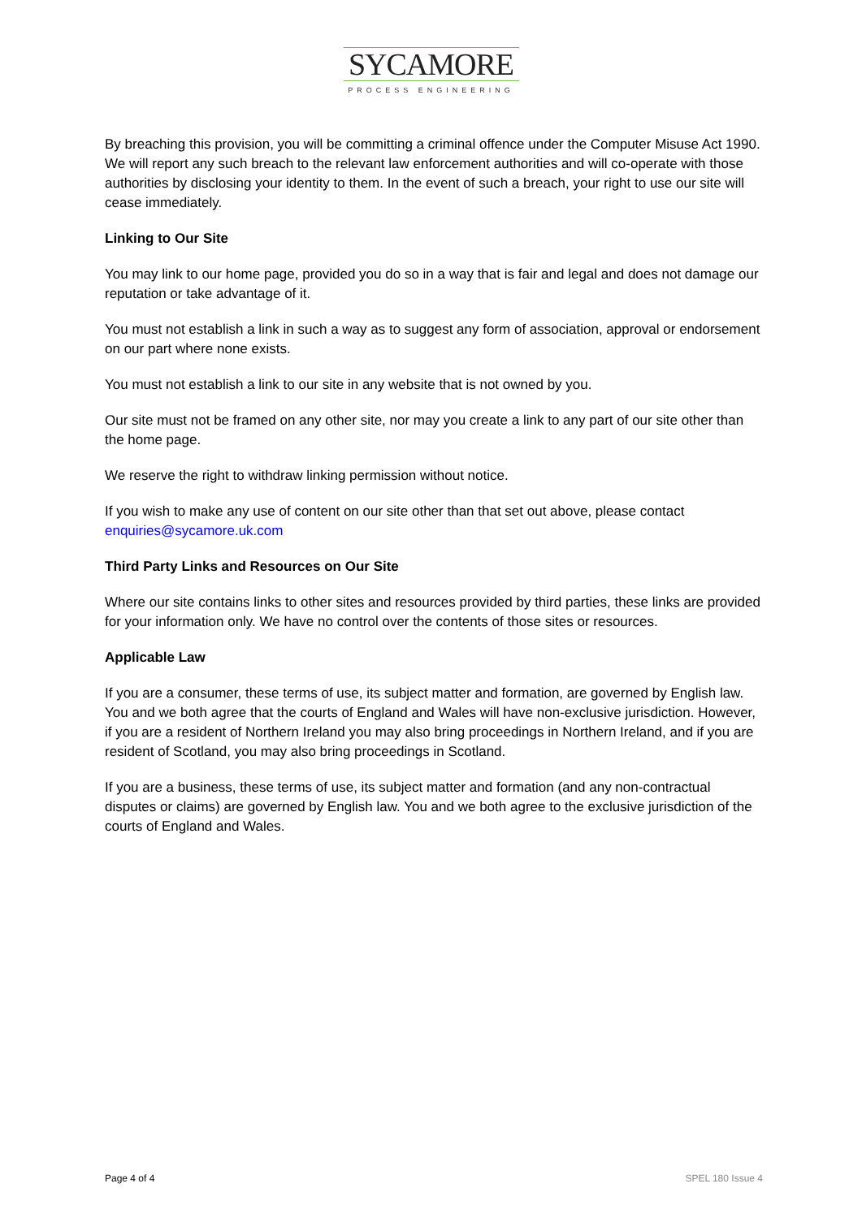SYCAMORE
PROCESS ENGINEERING
By breaching this provision, you will be committing a criminal offence under the Computer Misuse Act 1990. We will report any such breach to the relevant law enforcement authorities and will co-operate with those authorities by disclosing your identity to them. In the event of such a breach, your right to use our site will cease immediately.
Linking to Our Site
You may link to our home page, provided you do so in a way that is fair and legal and does not damage our reputation or take advantage of it.
You must not establish a link in such a way as to suggest any form of association, approval or endorsement on our part where none exists.
You must not establish a link to our site in any website that is not owned by you.
Our site must not be framed on any other site, nor may you create a link to any part of our site other than the home page.
We reserve the right to withdraw linking permission without notice.
If you wish to make any use of content on our site other than that set out above, please contact enquiries@sycamore.uk.com
Third Party Links and Resources on Our Site
Where our site contains links to other sites and resources provided by third parties, these links are provided for your information only. We have no control over the contents of those sites or resources.
Applicable Law
If you are a consumer, these terms of use, its subject matter and formation, are governed by English law. You and we both agree that the courts of England and Wales will have non-exclusive jurisdiction. However, if you are a resident of Northern Ireland you may also bring proceedings in Northern Ireland, and if you are resident of Scotland, you may also bring proceedings in Scotland.
If you are a business, these terms of use, its subject matter and formation (and any non-contractual disputes or claims) are governed by English law. You and we both agree to the exclusive jurisdiction of the courts of England and Wales.
Page 4 of 4 SPEL 180 Issue 4